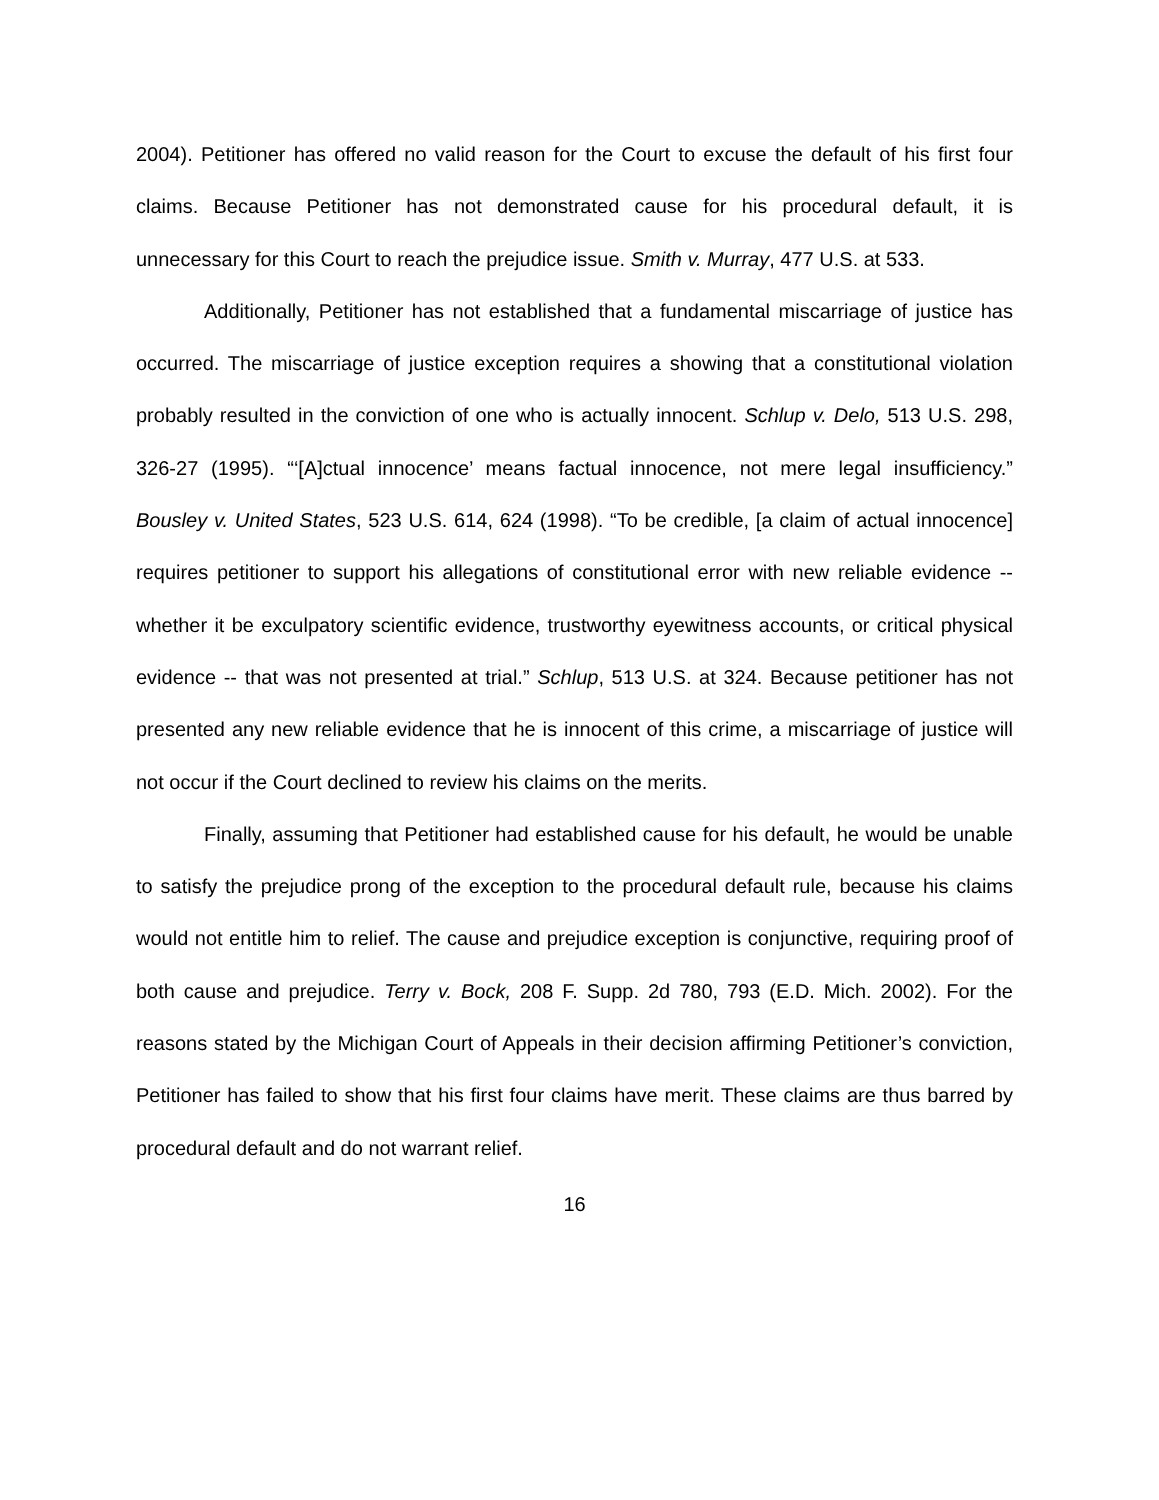2004). Petitioner has offered no valid reason for the Court to excuse the default of his first four claims. Because Petitioner has not demonstrated cause for his procedural default, it is unnecessary for this Court to reach the prejudice issue. Smith v. Murray, 477 U.S. at 533.
Additionally, Petitioner has not established that a fundamental miscarriage of justice has occurred. The miscarriage of justice exception requires a showing that a constitutional violation probably resulted in the conviction of one who is actually innocent. Schlup v. Delo, 513 U.S. 298, 326-27 (1995). “‘[A]ctual innocence’ means factual innocence, not mere legal insufficiency.” Bousley v. United States, 523 U.S. 614, 624 (1998). “To be credible, [a claim of actual innocence] requires petitioner to support his allegations of constitutional error with new reliable evidence -- whether it be exculpatory scientific evidence, trustworthy eyewitness accounts, or critical physical evidence -- that was not presented at trial.” Schlup, 513 U.S. at 324. Because petitioner has not presented any new reliable evidence that he is innocent of this crime, a miscarriage of justice will not occur if the Court declined to review his claims on the merits.
Finally, assuming that Petitioner had established cause for his default, he would be unable to satisfy the prejudice prong of the exception to the procedural default rule, because his claims would not entitle him to relief. The cause and prejudice exception is conjunctive, requiring proof of both cause and prejudice. Terry v. Bock, 208 F. Supp. 2d 780, 793 (E.D. Mich. 2002). For the reasons stated by the Michigan Court of Appeals in their decision affirming Petitioner’s conviction, Petitioner has failed to show that his first four claims have merit. These claims are thus barred by procedural default and do not warrant relief.
16